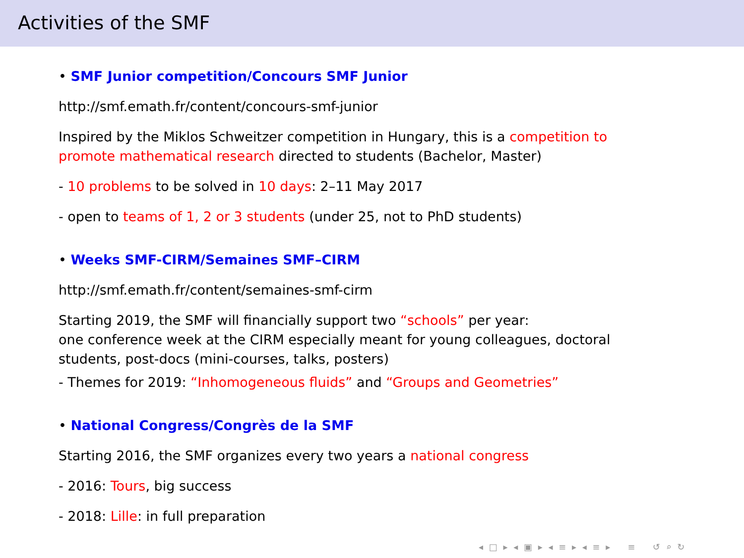Activities of the SMF
• SMF Junior competition/Concours SMF Junior
http://smf.emath.fr/content/concours-smf-junior
Inspired by the Miklos Schweitzer competition in Hungary, this is a competition to promote mathematical research directed to students (Bachelor, Master)
- 10 problems to be solved in 10 days: 2–11 May 2017
- open to teams of 1, 2 or 3 students (under 25, not to PhD students)
• Weeks SMF-CIRM/Semaines SMF–CIRM
http://smf.emath.fr/content/semaines-smf-cirm
Starting 2019, the SMF will financially support two “schools” per year:
one conference week at the CIRM especially meant for young colleagues, doctoral students, post-docs (mini-courses, talks, posters)
- Themes for 2019: “Inhomogeneous fluids” and “Groups and Geometries”
• National Congress/Congrès de la SMF
Starting 2016, the SMF organizes every two years a national congress
- 2016: Tours, big success
- 2018: Lille: in full preparation
◂ □ ▸ ◂ ▣ ▸ ◂ ≡ ▸ ◂ ≡ ▸ ≡ ↺ ⌕ ↻